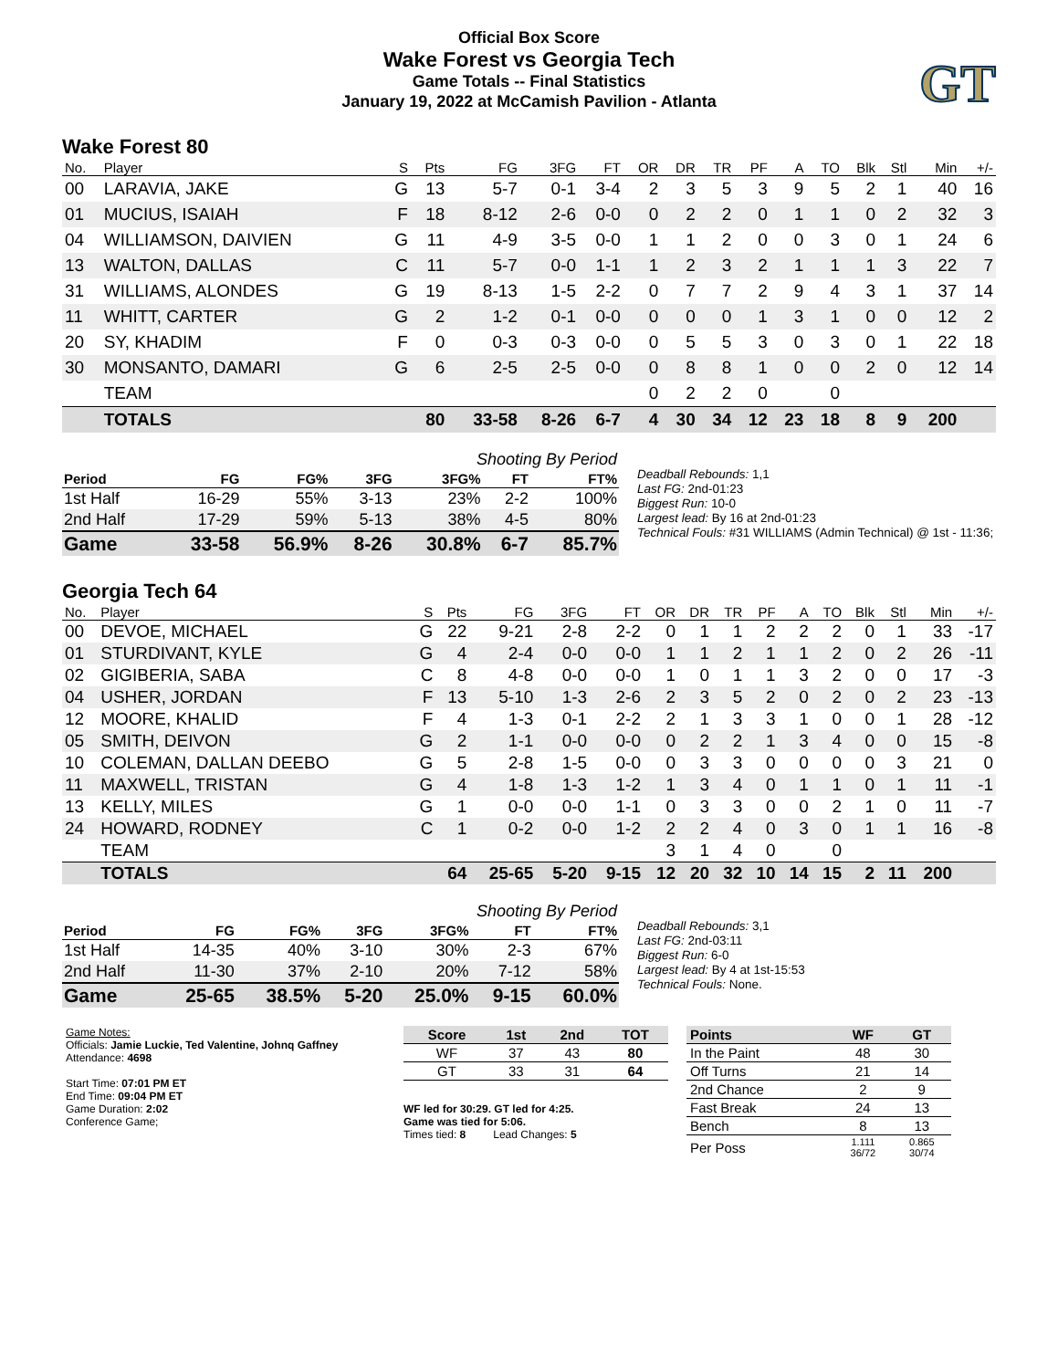Official Box Score
Wake Forest vs Georgia Tech
Game Totals -- Final Statistics
January 19, 2022 at McCamish Pavilion - Atlanta
GT
Wake Forest 80
| No. | Player | S | Pts | FG | 3FG | FT | OR | DR | TR | PF | A | TO | Blk | Stl | Min | +/- |
| --- | --- | --- | --- | --- | --- | --- | --- | --- | --- | --- | --- | --- | --- | --- | --- | --- |
| 00 | LARAVIA, JAKE | G | 13 | 5-7 | 0-1 | 3-4 | 2 | 3 | 5 | 3 | 9 | 5 | 2 | 1 | 40 | 16 |
| 01 | MUCIUS, ISAIAH | F | 18 | 8-12 | 2-6 | 0-0 | 0 | 2 | 2 | 0 | 1 | 1 | 0 | 2 | 32 | 3 |
| 04 | WILLIAMSON, DAIVIEN | G | 11 | 4-9 | 3-5 | 0-0 | 1 | 1 | 2 | 0 | 0 | 3 | 0 | 1 | 24 | 6 |
| 13 | WALTON, DALLAS | C | 11 | 5-7 | 0-0 | 1-1 | 1 | 2 | 3 | 2 | 1 | 1 | 1 | 3 | 22 | 7 |
| 31 | WILLIAMS, ALONDES | G | 19 | 8-13 | 1-5 | 2-2 | 0 | 7 | 7 | 2 | 9 | 4 | 3 | 1 | 37 | 14 |
| 11 | WHITT, CARTER | G | 2 | 1-2 | 0-1 | 0-0 | 0 | 0 | 0 | 1 | 3 | 1 | 0 | 0 | 12 | 2 |
| 20 | SY, KHADIM | F | 0 | 0-3 | 0-3 | 0-0 | 0 | 5 | 5 | 3 | 0 | 3 | 0 | 1 | 22 | 18 |
| 30 | MONSANTO, DAMARI | G | 6 | 2-5 | 2-5 | 0-0 | 0 | 8 | 8 | 1 | 0 | 0 | 2 | 0 | 12 | 14 |
| | TEAM | | | | | | 0 | 2 | 2 | 0 | | 0 | | | | |
| | TOTALS | | 80 | 33-58 | 8-26 | 6-7 | 4 | 30 | 34 | 12 | 23 | 18 | 8 | 9 | 200 | |
| Shooting By Period | | | | | | |
| Period | FG | FG% | 3FG | 3FG% | FT | FT% |
| 1st Half | 16-29 | 55% | 3-13 | 23% | 2-2 | 100% |
| 2nd Half | 17-29 | 59% | 5-13 | 38% | 4-5 | 80% |
| Game | 33-58 | 56.9% | 8-26 | 30.8% | 6-7 | 85.7% |
Deadball Rebounds: 1,1
Last FG: 2nd-01:23
Biggest Run: 10-0
Largest lead: By 16 at 2nd-01:23
Technical Fouls: #31 WILLIAMS (Admin Technical) @ 1st - 11:36;
Georgia Tech 64
| No. | Player | S | Pts | FG | 3FG | FT | OR | DR | TR | PF | A | TO | Blk | Stl | Min | +/- |
| --- | --- | --- | --- | --- | --- | --- | --- | --- | --- | --- | --- | --- | --- | --- | --- | --- |
| 00 | DEVOE, MICHAEL | G | 22 | 9-21 | 2-8 | 2-2 | 0 | 1 | 1 | 2 | 2 | 2 | 0 | 1 | 33 | -17 |
| 01 | STURDIVANT, KYLE | G | 4 | 2-4 | 0-0 | 0-0 | 1 | 1 | 2 | 1 | 1 | 2 | 0 | 2 | 26 | -11 |
| 02 | GIGIBERIA, SABA | C | 8 | 4-8 | 0-0 | 0-0 | 1 | 0 | 1 | 1 | 3 | 2 | 0 | 0 | 17 | -3 |
| 04 | USHER, JORDAN | F | 13 | 5-10 | 1-3 | 2-6 | 2 | 3 | 5 | 2 | 0 | 2 | 0 | 2 | 23 | -13 |
| 12 | MOORE, KHALID | F | 4 | 1-3 | 0-1 | 2-2 | 2 | 1 | 3 | 3 | 1 | 0 | 0 | 1 | 28 | -12 |
| 05 | SMITH, DEIVON | G | 2 | 1-1 | 0-0 | 0-0 | 0 | 2 | 2 | 1 | 3 | 4 | 0 | 0 | 15 | -8 |
| 10 | COLEMAN, DALLAN DEEBO | G | 5 | 2-8 | 1-5 | 0-0 | 0 | 3 | 3 | 0 | 0 | 0 | 0 | 3 | 21 | 0 |
| 11 | MAXWELL, TRISTAN | G | 4 | 1-8 | 1-3 | 1-2 | 1 | 3 | 4 | 0 | 1 | 1 | 0 | 1 | 11 | -1 |
| 13 | KELLY, MILES | G | 1 | 0-0 | 0-0 | 1-1 | 0 | 3 | 3 | 0 | 0 | 2 | 1 | 0 | 11 | -7 |
| 24 | HOWARD, RODNEY | C | 1 | 0-2 | 0-0 | 1-2 | 2 | 2 | 4 | 0 | 3 | 0 | 1 | 1 | 16 | -8 |
| | TEAM | | | | | | 3 | 1 | 4 | 0 | | 0 | | | | |
| | TOTALS | | 64 | 25-65 | 5-20 | 9-15 | 12 | 20 | 32 | 10 | 14 | 15 | 2 | 11 | 200 | |
| Shooting By Period | | | | | | |
| Period | FG | FG% | 3FG | 3FG% | FT | FT% |
| 1st Half | 14-35 | 40% | 3-10 | 30% | 2-3 | 67% |
| 2nd Half | 11-30 | 37% | 2-10 | 20% | 7-12 | 58% |
| Game | 25-65 | 38.5% | 5-20 | 25.0% | 9-15 | 60.0% |
Deadball Rebounds: 3,1
Last FG: 2nd-03:11
Biggest Run: 6-0
Largest lead: By 4 at 1st-15:53
Technical Fouls: None.
Game Notes:
Officials: Jamie Luckie, Ted Valentine, Johnq Gaffney
Attendance: 4698
Start Time: 07:01 PM ET
End Time: 09:04 PM ET
Game Duration: 2:02
Conference Game;
| Score | 1st | 2nd | TOT |
| --- | --- | --- | --- |
| WF | 37 | 43 | 80 |
| GT | 33 | 31 | 64 |
WF led for 30:29. GT led for 4:25.
Game was tied for 5:06.
Times tied: 8 Lead Changes: 5
| Points | WF | GT |
| --- | --- | --- |
| In the Paint | 48 | 30 |
| Off Turns | 21 | 14 |
| 2nd Chance | 2 | 9 |
| Fast Break | 24 | 13 |
| Bench | 8 | 13 |
| Per Poss | 1.111 36/72 | 0.865 30/74 |